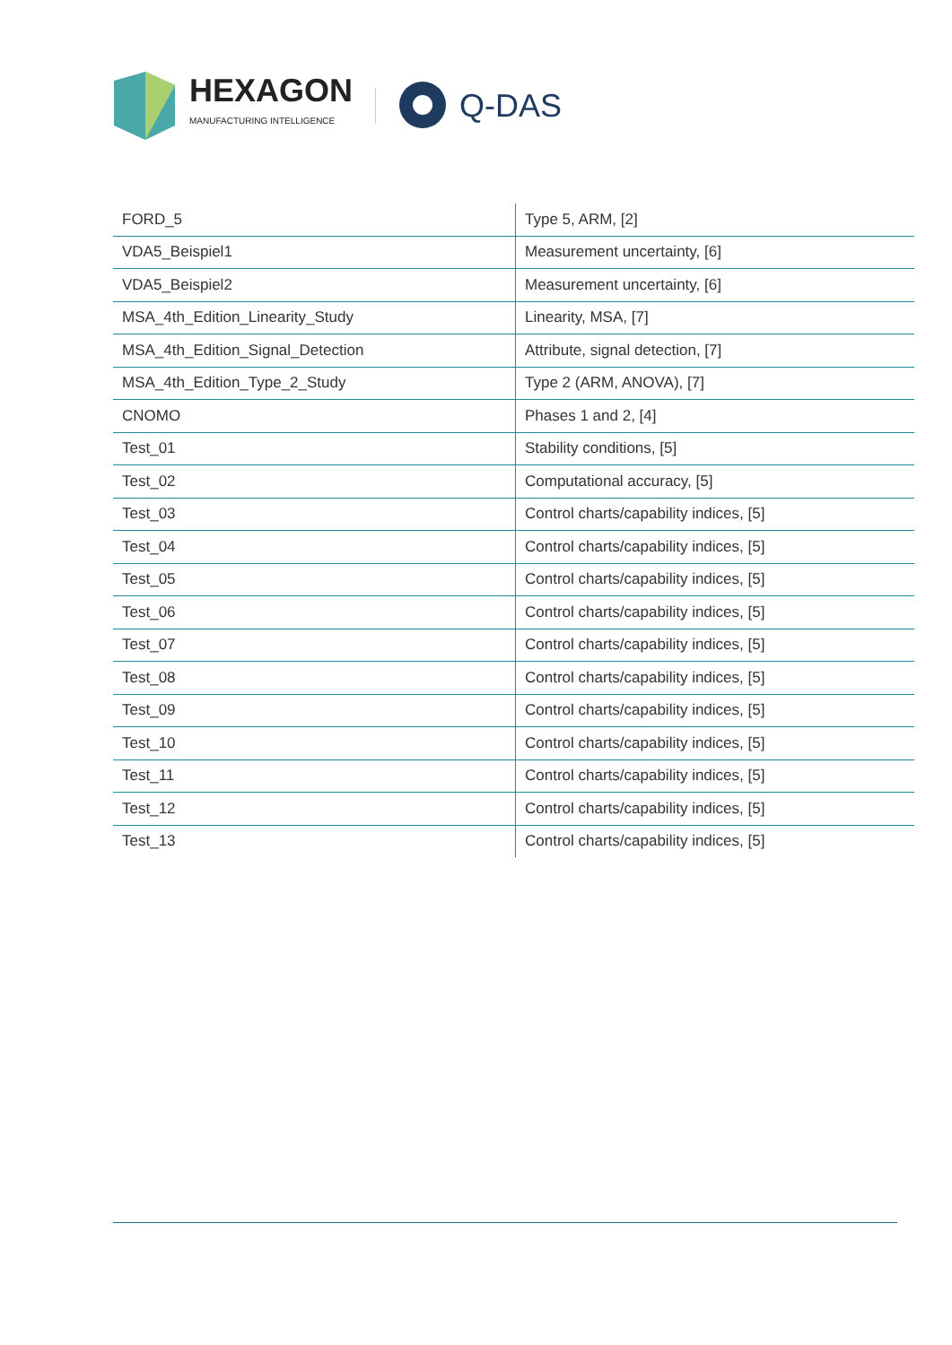HEXAGON
MANUFACTURING INTELLIGENCE
Q-DAS
| FORD_5 | Type 5, ARM, [2] |
| VDA5_Beispiel1 | Measurement uncertainty, [6] |
| VDA5_Beispiel2 | Measurement uncertainty, [6] |
| MSA_4th_Edition_Linearity_Study | Linearity, MSA, [7] |
| MSA_4th_Edition_Signal_Detection | Attribute, signal detection, [7] |
| MSA_4th_Edition_Type_2_Study | Type 2 (ARM, ANOVA), [7] |
| CNOMO | Phases 1 and 2, [4] |
| Test_01 | Stability conditions, [5] |
| Test_02 | Computational accuracy, [5] |
| Test_03 | Control charts/capability indices, [5] |
| Test_04 | Control charts/capability indices, [5] |
| Test_05 | Control charts/capability indices, [5] |
| Test_06 | Control charts/capability indices, [5] |
| Test_07 | Control charts/capability indices, [5] |
| Test_08 | Control charts/capability indices, [5] |
| Test_09 | Control charts/capability indices, [5] |
| Test_10 | Control charts/capability indices, [5] |
| Test_11 | Control charts/capability indices, [5] |
| Test_12 | Control charts/capability indices, [5] |
| Test_13 | Control charts/capability indices, [5] |